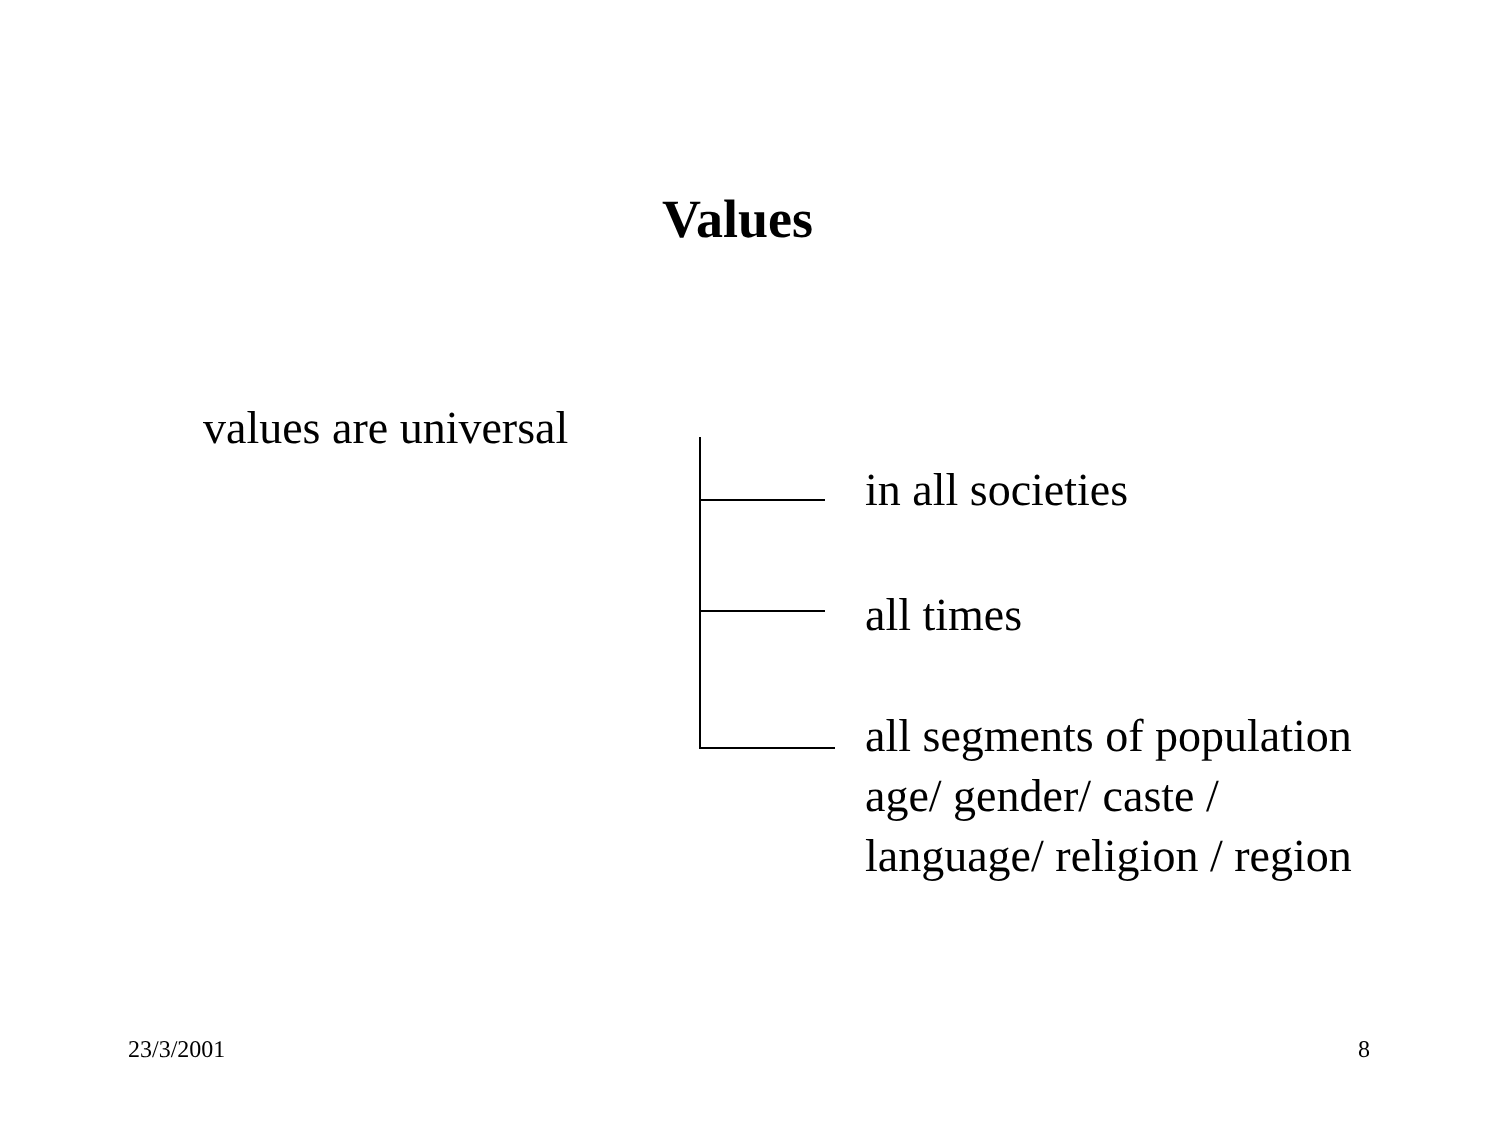Values
values are universal
in all societies
all times
all segments of population
age/ gender/ caste /
language/ religion / region
23/3/2001 8